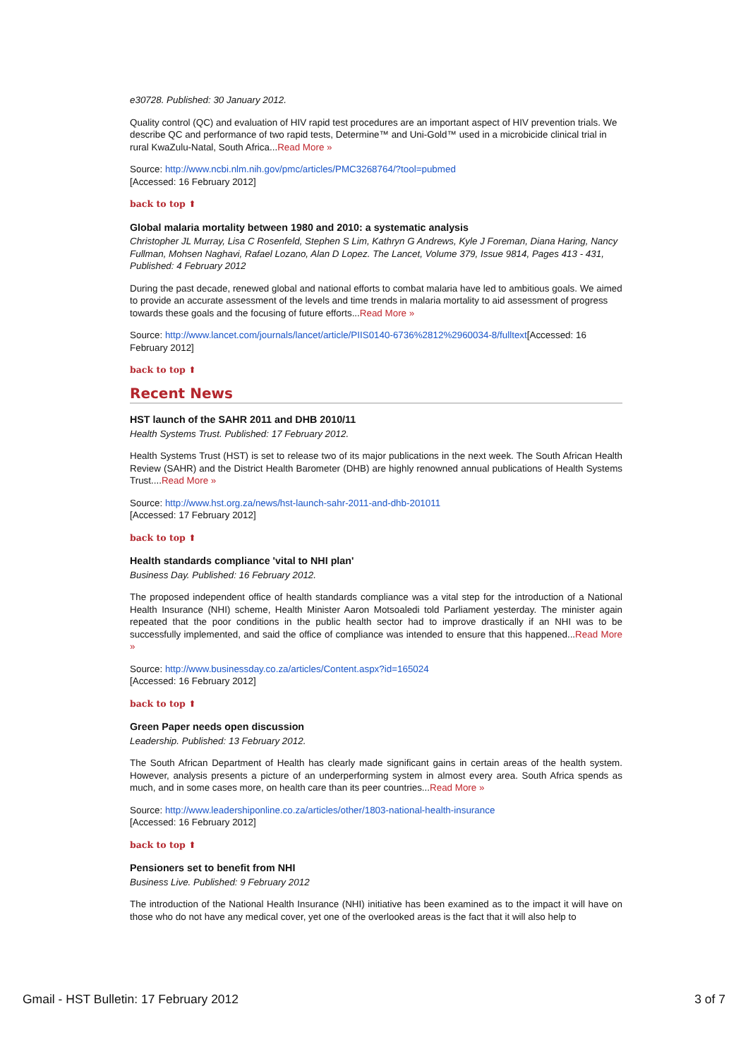e30728. Published: 30 January 2012.
Quality control (QC) and evaluation of HIV rapid test procedures are an important aspect of HIV prevention trials. We describe QC and performance of two rapid tests, Determine™ and Uni-Gold™ used in a microbicide clinical trial in rural KwaZulu-Natal, South Africa...Read More »
Source: http://www.ncbi.nlm.nih.gov/pmc/articles/PMC3268764/?tool=pubmed
[Accessed: 16 February 2012]
back to top ⬆
Global malaria mortality between 1980 and 2010: a systematic analysis
Christopher JL Murray, Lisa C Rosenfeld, Stephen S Lim, Kathryn G Andrews, Kyle J Foreman, Diana Haring, Nancy Fullman, Mohsen Naghavi, Rafael Lozano, Alan D Lopez. The Lancet, Volume 379, Issue 9814, Pages 413 - 431, Published: 4 February 2012
During the past decade, renewed global and national efforts to combat malaria have led to ambitious goals. We aimed to provide an accurate assessment of the levels and time trends in malaria mortality to aid assessment of progress towards these goals and the focusing of future efforts...Read More »
Source: http://www.lancet.com/journals/lancet/article/PIIS0140-6736%2812%2960034-8/fulltext[Accessed: 16 February 2012]
back to top ⬆
Recent News
HST launch of the SAHR 2011 and DHB 2010/11
Health Systems Trust. Published: 17 February 2012.
Health Systems Trust (HST) is set to release two of its major publications in the next week. The South African Health Review (SAHR) and the District Health Barometer (DHB) are highly renowned annual publications of Health Systems Trust....Read More »
Source: http://www.hst.org.za/news/hst-launch-sahr-2011-and-dhb-201011
[Accessed: 17 February 2012]
back to top ⬆
Health standards compliance 'vital to NHI plan'
Business Day. Published: 16 February 2012.
The proposed independent office of health standards compliance was a vital step for the introduction of a National Health Insurance (NHI) scheme, Health Minister Aaron Motsoaledi told Parliament yesterday. The minister again repeated that the poor conditions in the public health sector had to improve drastically if an NHI was to be successfully implemented, and said the office of compliance was intended to ensure that this happened...Read More »
Source: http://www.businessday.co.za/articles/Content.aspx?id=165024
[Accessed: 16 February 2012]
back to top ⬆
Green Paper needs open discussion
Leadership. Published: 13 February 2012.
The South African Department of Health has clearly made significant gains in certain areas of the health system. However, analysis presents a picture of an underperforming system in almost every area. South Africa spends as much, and in some cases more, on health care than its peer countries...Read More »
Source: http://www.leadershiponline.co.za/articles/other/1803-national-health-insurance
[Accessed: 16 February 2012]
back to top ⬆
Pensioners set to benefit from NHI
Business Live. Published: 9 February 2012
The introduction of the National Health Insurance (NHI) initiative has been examined as to the impact it will have on those who do not have any medical cover, yet one of the overlooked areas is the fact that it will also help to
Gmail - HST Bulletin: 17 February 2012 3 of 7